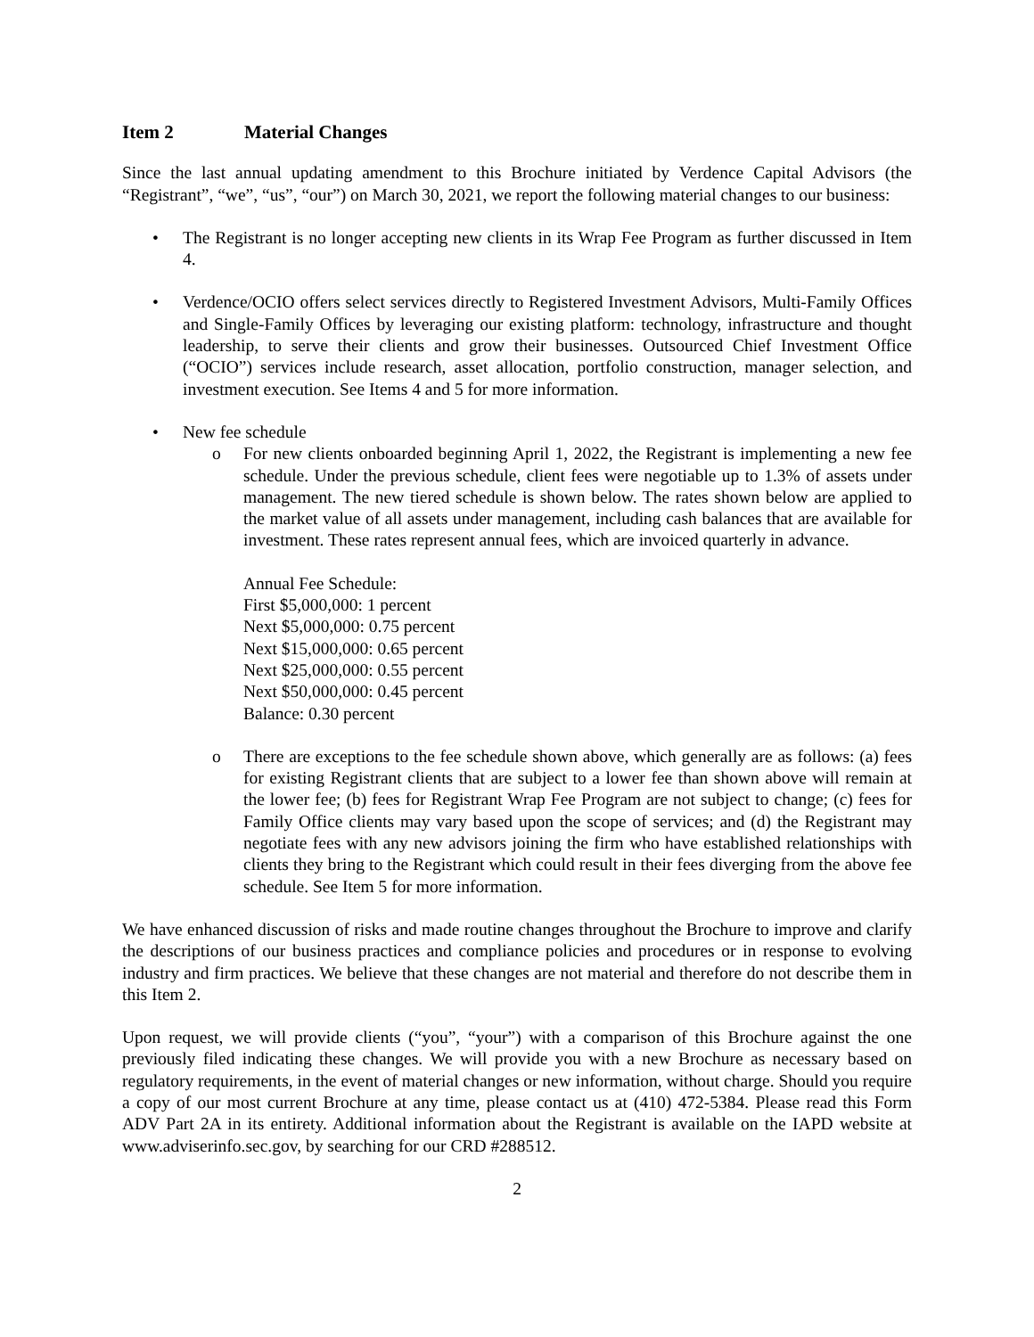Item 2 Material Changes
Since the last annual updating amendment to this Brochure initiated by Verdence Capital Advisors (the “Registrant”, “we”, “us”, “our”) on March 30, 2021, we report the following material changes to our business:
• The Registrant is no longer accepting new clients in its Wrap Fee Program as further discussed in Item 4.
• Verdence/OCIO offers select services directly to Registered Investment Advisors, Multi-Family Offices and Single-Family Offices by leveraging our existing platform: technology, infrastructure and thought leadership, to serve their clients and grow their businesses. Outsourced Chief Investment Office (“OCIO”) services include research, asset allocation, portfolio construction, manager selection, and investment execution. See Items 4 and 5 for more information.
• New fee schedule
o For new clients onboarded beginning April 1, 2022, the Registrant is implementing a new fee schedule. Under the previous schedule, client fees were negotiable up to 1.3% of assets under management. The new tiered schedule is shown below. The rates shown below are applied to the market value of all assets under management, including cash balances that are available for investment. These rates represent annual fees, which are invoiced quarterly in advance.
Annual Fee Schedule:
First $5,000,000: 1 percent
Next $5,000,000: 0.75 percent
Next $15,000,000: 0.65 percent
Next $25,000,000: 0.55 percent
Next $50,000,000: 0.45 percent
Balance: 0.30 percent
o There are exceptions to the fee schedule shown above, which generally are as follows: (a) fees for existing Registrant clients that are subject to a lower fee than shown above will remain at the lower fee; (b) fees for Registrant Wrap Fee Program are not subject to change; (c) fees for Family Office clients may vary based upon the scope of services; and (d) the Registrant may negotiate fees with any new advisors joining the firm who have established relationships with clients they bring to the Registrant which could result in their fees diverging from the above fee schedule. See Item 5 for more information.
We have enhanced discussion of risks and made routine changes throughout the Brochure to improve and clarify the descriptions of our business practices and compliance policies and procedures or in response to evolving industry and firm practices. We believe that these changes are not material and therefore do not describe them in this Item 2.
Upon request, we will provide clients (“you”, “your”) with a comparison of this Brochure against the one previously filed indicating these changes. We will provide you with a new Brochure as necessary based on regulatory requirements, in the event of material changes or new information, without charge. Should you require a copy of our most current Brochure at any time, please contact us at (410) 472-5384. Please read this Form ADV Part 2A in its entirety. Additional information about the Registrant is available on the IAPD website at www.adviserinfo.sec.gov, by searching for our CRD #288512.
2